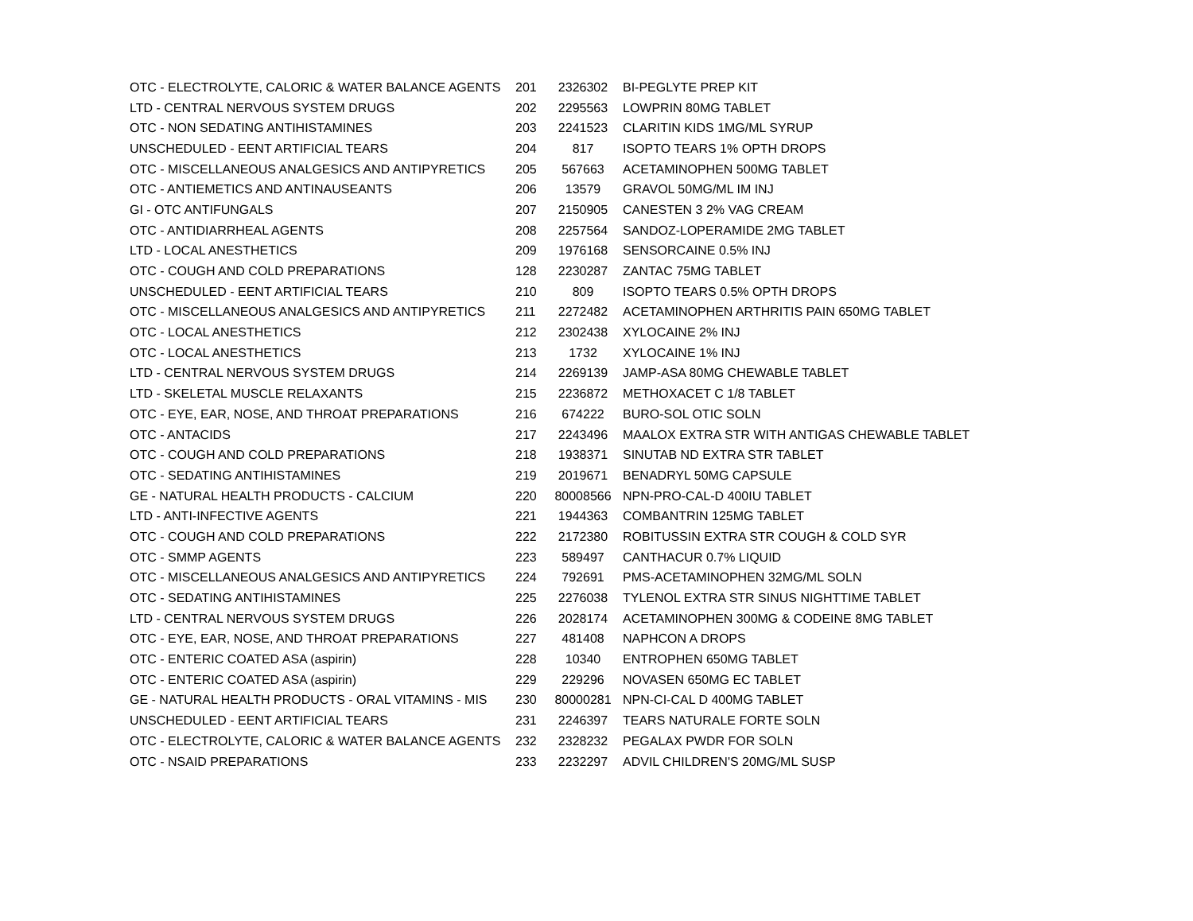| OTC - ELECTROLYTE, CALORIC & WATER BALANCE AGENTS | 201 | 2326302 | BI-PEGLYTE PREP KIT |
| LTD - CENTRAL NERVOUS SYSTEM DRUGS | 202 | 2295563 | LOWPRIN 80MG TABLET |
| OTC - NON SEDATING ANTIHISTAMINES | 203 | 2241523 | CLARITIN KIDS 1MG/ML SYRUP |
| UNSCHEDULED - EENT ARTIFICIAL TEARS | 204 | 817 | ISOPTO TEARS 1% OPTH DROPS |
| OTC - MISCELLANEOUS ANALGESICS AND ANTIPYRETICS | 205 | 567663 | ACETAMINOPHEN 500MG TABLET |
| OTC - ANTIEMETICS AND ANTINAUSEANTS | 206 | 13579 | GRAVOL 50MG/ML IM INJ |
| GI - OTC ANTIFUNGALS | 207 | 2150905 | CANESTEN 3 2% VAG CREAM |
| OTC - ANTIDIARRHEAL AGENTS | 208 | 2257564 | SANDOZ-LOPERAMIDE 2MG TABLET |
| LTD - LOCAL ANESTHETICS | 209 | 1976168 | SENSORCAINE 0.5% INJ |
| OTC - COUGH AND COLD PREPARATIONS | 128 | 2230287 | ZANTAC 75MG TABLET |
| UNSCHEDULED - EENT ARTIFICIAL TEARS | 210 | 809 | ISOPTO TEARS 0.5% OPTH DROPS |
| OTC - MISCELLANEOUS ANALGESICS AND ANTIPYRETICS | 211 | 2272482 | ACETAMINOPHEN ARTHRITIS PAIN 650MG TABLET |
| OTC - LOCAL ANESTHETICS | 212 | 2302438 | XYLOCAINE 2% INJ |
| OTC - LOCAL ANESTHETICS | 213 | 1732 | XYLOCAINE 1% INJ |
| LTD - CENTRAL NERVOUS SYSTEM DRUGS | 214 | 2269139 | JAMP-ASA 80MG CHEWABLE TABLET |
| LTD - SKELETAL MUSCLE RELAXANTS | 215 | 2236872 | METHOXACET C 1/8 TABLET |
| OTC - EYE, EAR, NOSE, AND THROAT PREPARATIONS | 216 | 674222 | BURO-SOL OTIC SOLN |
| OTC - ANTACIDS | 217 | 2243496 | MAALOX EXTRA STR WITH ANTIGAS CHEWABLE TABLET |
| OTC - COUGH AND COLD PREPARATIONS | 218 | 1938371 | SINUTAB ND EXTRA STR TABLET |
| OTC - SEDATING ANTIHISTAMINES | 219 | 2019671 | BENADRYL 50MG CAPSULE |
| GE - NATURAL HEALTH PRODUCTS - CALCIUM | 220 | 80008566 | NPN-PRO-CAL-D 400IU TABLET |
| LTD - ANTI-INFECTIVE AGENTS | 221 | 1944363 | COMBANTRIN 125MG TABLET |
| OTC - COUGH AND COLD PREPARATIONS | 222 | 2172380 | ROBITUSSIN EXTRA STR COUGH & COLD SYR |
| OTC - SMMP AGENTS | 223 | 589497 | CANTHACUR 0.7% LIQUID |
| OTC - MISCELLANEOUS ANALGESICS AND ANTIPYRETICS | 224 | 792691 | PMS-ACETAMINOPHEN 32MG/ML SOLN |
| OTC - SEDATING ANTIHISTAMINES | 225 | 2276038 | TYLENOL EXTRA STR SINUS NIGHTTIME TABLET |
| LTD - CENTRAL NERVOUS SYSTEM DRUGS | 226 | 2028174 | ACETAMINOPHEN 300MG & CODEINE 8MG TABLET |
| OTC - EYE, EAR, NOSE, AND THROAT PREPARATIONS | 227 | 481408 | NAPHCON A DROPS |
| OTC - ENTERIC COATED ASA (aspirin) | 228 | 10340 | ENTROPHEN 650MG TABLET |
| OTC - ENTERIC COATED ASA (aspirin) | 229 | 229296 | NOVASEN 650MG EC TABLET |
| GE - NATURAL HEALTH PRODUCTS - ORAL VITAMINS - MIS | 230 | 80000281 | NPN-CI-CAL D 400MG TABLET |
| UNSCHEDULED - EENT ARTIFICIAL TEARS | 231 | 2246397 | TEARS NATURALE FORTE SOLN |
| OTC - ELECTROLYTE, CALORIC & WATER BALANCE AGENTS | 232 | 2328232 | PEGALAX PWDR FOR SOLN |
| OTC - NSAID PREPARATIONS | 233 | 2232297 | ADVIL CHILDREN'S 20MG/ML SUSP |